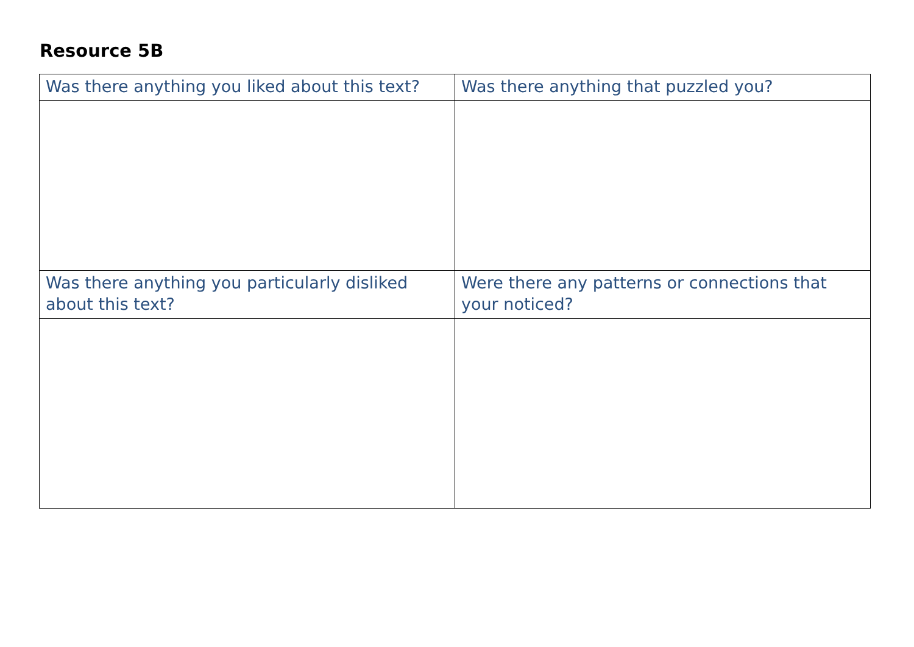Resource 5B
| Was there anything you liked about this text? | Was there anything that puzzled you? |
| Was there anything you particularly disliked about this text? | Were there any patterns or connections that your noticed? |